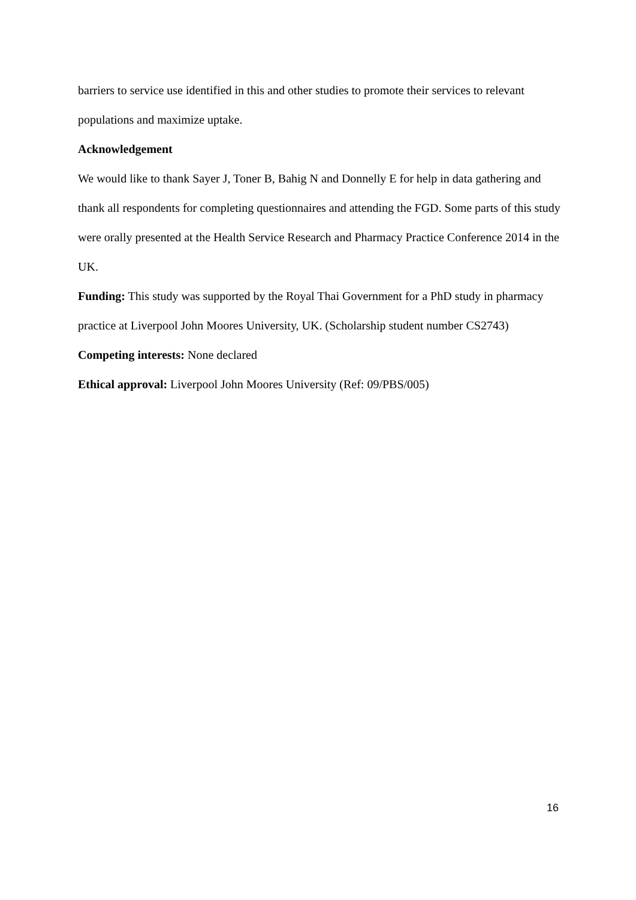barriers to service use identified in this and other studies to promote their services to relevant populations and maximize uptake.
Acknowledgement
We would like to thank Sayer J, Toner B, Bahig N and Donnelly E for help in data gathering and thank all respondents for completing questionnaires and attending the FGD. Some parts of this study were orally presented at the Health Service Research and Pharmacy Practice Conference 2014 in the UK.
Funding: This study was supported by the Royal Thai Government for a PhD study in pharmacy practice at Liverpool John Moores University, UK. (Scholarship student number CS2743)
Competing interests: None declared
Ethical approval: Liverpool John Moores University (Ref: 09/PBS/005)
16